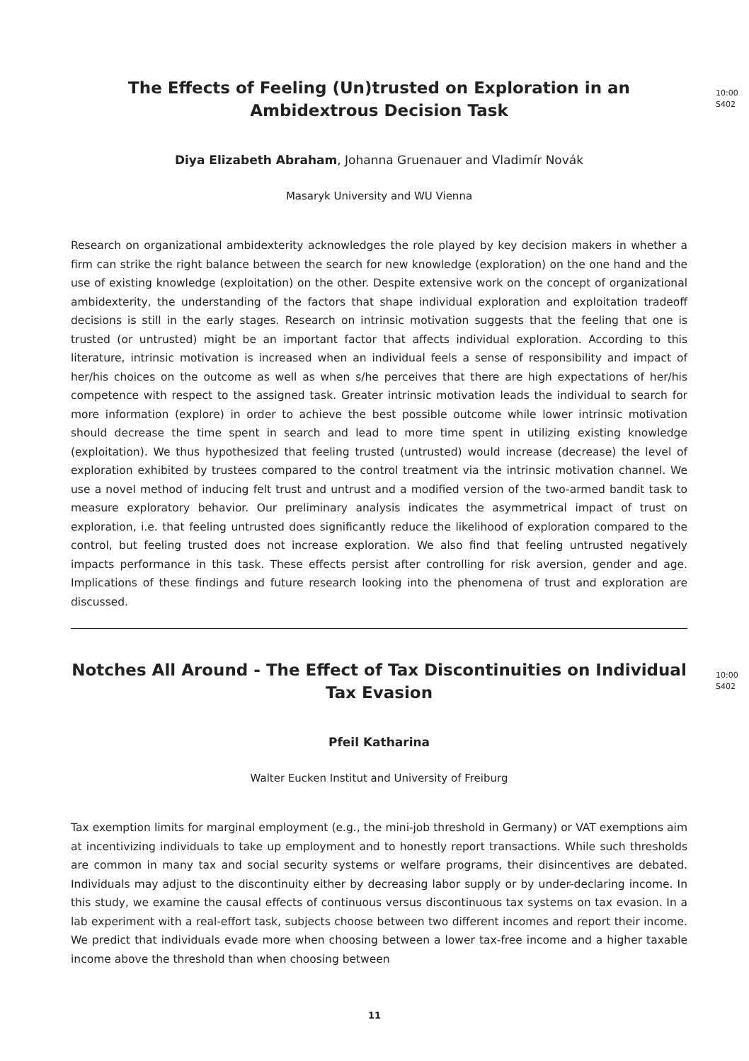The Effects of Feeling (Un)trusted on Exploration in an Ambidextrous Decision Task
10:00
S402
Diya Elizabeth Abraham, Johanna Gruenauer and Vladimír Novák
Masaryk University and WU Vienna
Research on organizational ambidexterity acknowledges the role played by key decision makers in whether a firm can strike the right balance between the search for new knowledge (exploration) on the one hand and the use of existing knowledge (exploitation) on the other. Despite extensive work on the concept of organizational ambidexterity, the understanding of the factors that shape individual exploration and exploitation tradeoff decisions is still in the early stages. Research on intrinsic motivation suggests that the feeling that one is trusted (or untrusted) might be an important factor that affects individual exploration. According to this literature, intrinsic motivation is increased when an individual feels a sense of responsibility and impact of her/his choices on the outcome as well as when s/he perceives that there are high expectations of her/his competence with respect to the assigned task. Greater intrinsic motivation leads the individual to search for more information (explore) in order to achieve the best possible outcome while lower intrinsic motivation should decrease the time spent in search and lead to more time spent in utilizing existing knowledge (exploitation). We thus hypothesized that feeling trusted (untrusted) would increase (decrease) the level of exploration exhibited by trustees compared to the control treatment via the intrinsic motivation channel. We use a novel method of inducing felt trust and untrust and a modified version of the two-armed bandit task to measure exploratory behavior. Our preliminary analysis indicates the asymmetrical impact of trust on exploration, i.e. that feeling untrusted does significantly reduce the likelihood of exploration compared to the control, but feeling trusted does not increase exploration. We also find that feeling untrusted negatively impacts performance in this task. These effects persist after controlling for risk aversion, gender and age. Implications of these findings and future research looking into the phenomena of trust and exploration are discussed.
Notches All Around - The Effect of Tax Discontinuities on Individual Tax Evasion
10:00
S402
Pfeil Katharina
Walter Eucken Institut and University of Freiburg
Tax exemption limits for marginal employment (e.g., the mini-job threshold in Germany) or VAT exemptions aim at incentivizing individuals to take up employment and to honestly report transactions. While such thresholds are common in many tax and social security systems or welfare programs, their disincentives are debated. Individuals may adjust to the discontinuity either by decreasing labor supply or by under-declaring income. In this study, we examine the causal effects of continuous versus discontinuous tax systems on tax evasion. In a lab experiment with a real-effort task, subjects choose between two different incomes and report their income. We predict that individuals evade more when choosing between a lower tax-free income and a higher taxable income above the threshold than when choosing between
11